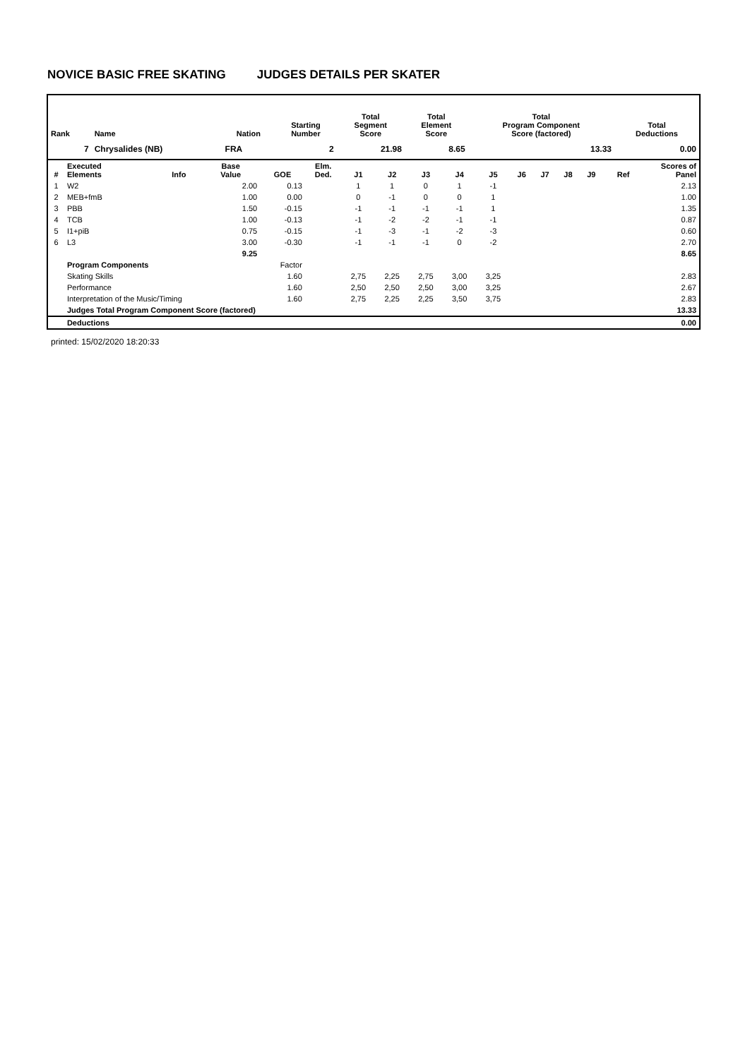NOVICE BASIC FREE SKATING JUDGES DETAILS PER SKATER
| Rank | Name | Nation | Starting Number | Total Segment Score | Total Element Score | Total Program Component Score (factored) | Total Deductions |
| --- | --- | --- | --- | --- | --- | --- | --- |
| 7 | Chrysalides (NB) | FRA | 2 | 21.98 | 8.65 | 13.33 | 0.00 |
| # | Executed Elements | Info | Base Value | GOE | Elm. Ded. | J1 | J2 | J3 | J4 | J5 | J6 | J7 | J8 | J9 | Ref | Scores of Panel |
| --- | --- | --- | --- | --- | --- | --- | --- | --- | --- | --- | --- | --- | --- | --- | --- | --- |
| 1 | W2 | | 2.00 | 0.13 | | 1 | 1 | 0 | 1 | -1 | | | | | | 2.13 |
| 2 | MEB+fmB | | 1.00 | 0.00 | | 0 | -1 | 0 | 0 | 1 | | | | | | 1.00 |
| 3 | PBB | | 1.50 | -0.15 | | -1 | -1 | -1 | -1 | 1 | | | | | | 1.35 |
| 4 | TCB | | 1.00 | -0.13 | | -1 | -2 | -2 | -1 | -1 | | | | | | 0.87 |
| 5 | I1+piB | | 0.75 | -0.15 | | -1 | -3 | -1 | -2 | -3 | | | | | | 0.60 |
| 6 | L3 | | 3.00 | -0.30 | | -1 | -1 | -1 | 0 | -2 | | | | | | 2.70 |
| | | | 9.25 | | | | | | | | | | | | | 8.65 |
| | Program Components | | | Factor | | | | | | | | | | | | |
| | Skating Skills | | | 1.60 | | 2,75 | 2,25 | 2,75 | 3,00 | 3,25 | | | | | | 2.83 |
| | Performance | | | 1.60 | | 2,50 | 2,50 | 2,50 | 3,00 | 3,25 | | | | | | 2.67 |
| | Interpretation of the Music/Timing | | | 1.60 | | 2,75 | 2,25 | 2,25 | 3,50 | 3,75 | | | | | | 2.83 |
| | Judges Total Program Component Score (factored) | | | | | | | | | | | | | | | 13.33 |
| | Deductions | | | | | | | | | | | | | | | 0.00 |
printed: 15/02/2020 18:20:33